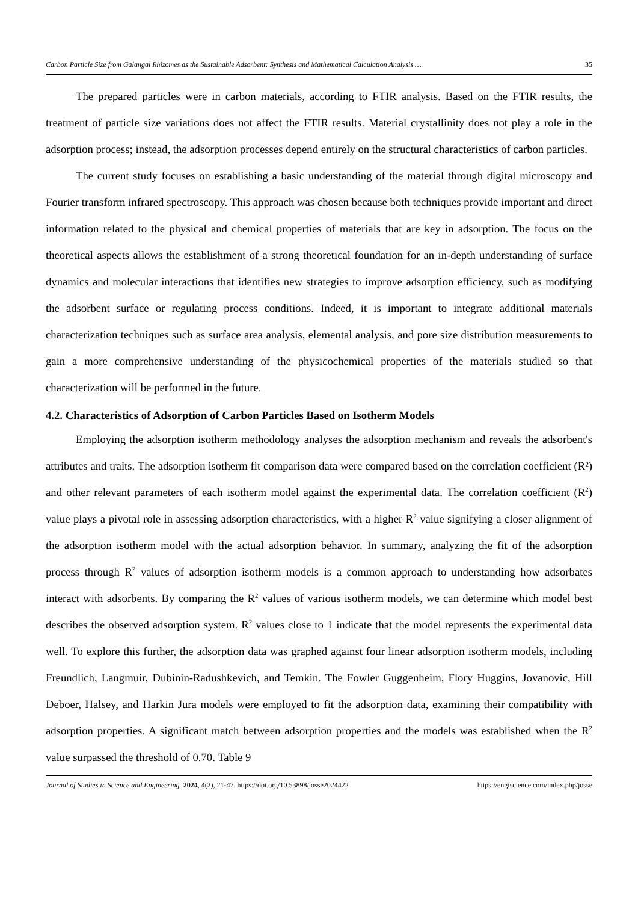Carbon Particle Size from Galangal Rhizomes as the Sustainable Adsorbent: Synthesis and Mathematical Calculation Analysis … 35
The prepared particles were in carbon materials, according to FTIR analysis. Based on the FTIR results, the treatment of particle size variations does not affect the FTIR results. Material crystallinity does not play a role in the adsorption process; instead, the adsorption processes depend entirely on the structural characteristics of carbon particles.
The current study focuses on establishing a basic understanding of the material through digital microscopy and Fourier transform infrared spectroscopy. This approach was chosen because both techniques provide important and direct information related to the physical and chemical properties of materials that are key in adsorption. The focus on the theoretical aspects allows the establishment of a strong theoretical foundation for an in-depth understanding of surface dynamics and molecular interactions that identifies new strategies to improve adsorption efficiency, such as modifying the adsorbent surface or regulating process conditions. Indeed, it is important to integrate additional materials characterization techniques such as surface area analysis, elemental analysis, and pore size distribution measurements to gain a more comprehensive understanding of the physicochemical properties of the materials studied so that characterization will be performed in the future.
4.2. Characteristics of Adsorption of Carbon Particles Based on Isotherm Models
Employing the adsorption isotherm methodology analyses the adsorption mechanism and reveals the adsorbent's attributes and traits. The adsorption isotherm fit comparison data were compared based on the correlation coefficient (R²) and other relevant parameters of each isotherm model against the experimental data. The correlation coefficient (R<sup>2</sup>) value plays a pivotal role in assessing adsorption characteristics, with a higher R<sup>2</sup> value signifying a closer alignment of the adsorption isotherm model with the actual adsorption behavior. In summary, analyzing the fit of the adsorption process through R<sup>2</sup> values of adsorption isotherm models is a common approach to understanding how adsorbates interact with adsorbents. By comparing the R<sup>2</sup> values of various isotherm models, we can determine which model best describes the observed adsorption system. R<sup>2</sup> values close to 1 indicate that the model represents the experimental data well. To explore this further, the adsorption data was graphed against four linear adsorption isotherm models, including Freundlich, Langmuir, Dubinin-Radushkevich, and Temkin. The Fowler Guggenheim, Flory Huggins, Jovanovic, Hill Deboer, Halsey, and Harkin Jura models were employed to fit the adsorption data, examining their compatibility with adsorption properties. A significant match between adsorption properties and the models was established when the R<sup>2</sup> value surpassed the threshold of 0.70. Table 9
Journal of Studies in Science and Engineering. 2024, 4(2), 21-47. https://doi.org/10.53898/josse2024422 https://engiscience.com/index.php/josse